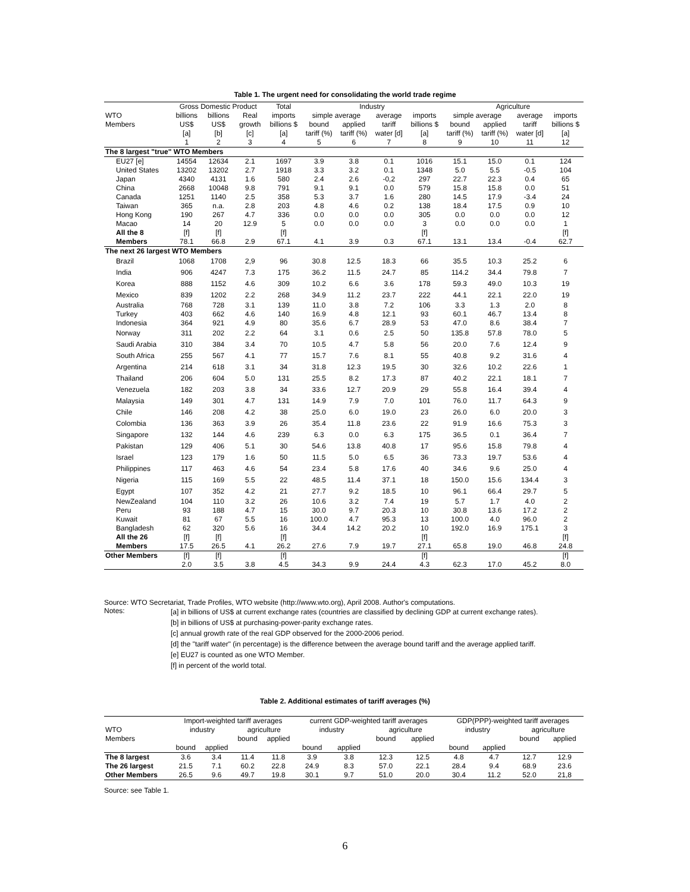Table 1. The urgent need for consolidating the world trade regime
| | Gross Domestic Product | | | Total | Industry | | | | Agriculture | | | |
| --- | --- | --- | --- | --- | --- | --- | --- | --- | --- | --- | --- | --- |
| WTO | billions | billions | Real | imports | simple average | | average | imports | simple average | | average | imports |
| Members | US$ | US$ | growth | billions $ | bound | applied | tariff | billions $ | bound | applied | tariff | billions $ |
| | [a] | [b] | [c] | [a] | tariff (%) | tariff (%) | water [d] | [a] | tariff (%) | tariff (%) | water [d] | [a] |
| | 1 | 2 | 3 | 4 | 5 | 6 | 7 | 8 | 9 | 10 | 11 | 12 |
| The 8 largest "true" WTO Members | | | | | | | | | | | | |
| EU27 [e] | 14554 | 12634 | 2.1 | 1697 | 3.9 | 3.8 | 0.1 | 1016 | 15.1 | 15.0 | 0.1 | 124 |
| United States | 13202 | 13202 | 2.7 | 1918 | 3.3 | 3.2 | 0.1 | 1348 | 5.0 | 5.5 | -0.5 | 104 |
| Japan | 4340 | 4131 | 1.6 | 580 | 2.4 | 2.6 | -0,2 | 297 | 22.7 | 22.3 | 0.4 | 65 |
| China | 2668 | 10048 | 9.8 | 791 | 9.1 | 9.1 | 0.0 | 579 | 15.8 | 15.8 | 0.0 | 51 |
| Canada | 1251 | 1140 | 2.5 | 358 | 5.3 | 3.7 | 1.6 | 280 | 14.5 | 17.9 | -3.4 | 24 |
| Taiwan | 365 | n.a. | 2.8 | 203 | 4.8 | 4.6 | 0.2 | 138 | 18.4 | 17.5 | 0.9 | 10 |
| Hong Kong | 190 | 267 | 4.7 | 336 | 0.0 | 0.0 | 0.0 | 305 | 0.0 | 0.0 | 0.0 | 12 |
| Macao | 14 | 20 | 12.9 | 5 | 0.0 | 0.0 | 0.0 | 3 | 0.0 | 0.0 | 0.0 | 1 |
| All the 8 | [f] | [f] | | [f] | | | | [f] | | | | [f] |
| Members | 78.1 | 66.8 | 2.9 | 67.1 | 4.1 | 3.9 | 0.3 | 67.1 | 13.1 | 13.4 | -0.4 | 62.7 |
| The next 26 largest WTO Members | | | | | | | | | | | | |
| Brazil | 1068 | 1708 | 2,9 | 96 | 30.8 | 12.5 | 18.3 | 66 | 35.5 | 10.3 | 25.2 | 6 |
| India | 906 | 4247 | 7.3 | 175 | 36.2 | 11.5 | 24.7 | 85 | 114.2 | 34.4 | 79.8 | 7 |
| Korea | 888 | 1152 | 4.6 | 309 | 10.2 | 6.6 | 3.6 | 178 | 59.3 | 49.0 | 10.3 | 19 |
| Mexico | 839 | 1202 | 2.2 | 268 | 34.9 | 11.2 | 23.7 | 222 | 44.1 | 22.1 | 22.0 | 19 |
| Australia | 768 | 728 | 3.1 | 139 | 11.0 | 3.8 | 7.2 | 106 | 3.3 | 1.3 | 2.0 | 8 |
| Turkey | 403 | 662 | 4.6 | 140 | 16.9 | 4.8 | 12.1 | 93 | 60.1 | 46.7 | 13.4 | 8 |
| Indonesia | 364 | 921 | 4.9 | 80 | 35.6 | 6.7 | 28.9 | 53 | 47.0 | 8.6 | 38.4 | 7 |
| Norway | 311 | 202 | 2.2 | 64 | 3.1 | 0.6 | 2.5 | 50 | 135.8 | 57.8 | 78.0 | 5 |
| Saudi Arabia | 310 | 384 | 3.4 | 70 | 10.5 | 4.7 | 5.8 | 56 | 20.0 | 7.6 | 12.4 | 9 |
| South Africa | 255 | 567 | 4.1 | 77 | 15.7 | 7.6 | 8.1 | 55 | 40.8 | 9.2 | 31.6 | 4 |
| Argentina | 214 | 618 | 3.1 | 34 | 31.8 | 12.3 | 19.5 | 30 | 32.6 | 10.2 | 22.6 | 1 |
| Thailand | 206 | 604 | 5.0 | 131 | 25.5 | 8.2 | 17.3 | 87 | 40.2 | 22.1 | 18.1 | 7 |
| Venezuela | 182 | 203 | 3.8 | 34 | 33.6 | 12.7 | 20.9 | 29 | 55.8 | 16.4 | 39.4 | 4 |
| Malaysia | 149 | 301 | 4.7 | 131 | 14.9 | 7.9 | 7.0 | 101 | 76.0 | 11.7 | 64.3 | 9 |
| Chile | 146 | 208 | 4.2 | 38 | 25.0 | 6.0 | 19.0 | 23 | 26.0 | 6.0 | 20.0 | 3 |
| Colombia | 136 | 363 | 3.9 | 26 | 35.4 | 11.8 | 23.6 | 22 | 91.9 | 16.6 | 75.3 | 3 |
| Singapore | 132 | 144 | 4.6 | 239 | 6.3 | 0.0 | 6.3 | 175 | 36.5 | 0.1 | 36.4 | 7 |
| Pakistan | 129 | 406 | 5.1 | 30 | 54.6 | 13.8 | 40.8 | 17 | 95.6 | 15.8 | 79.8 | 4 |
| Israel | 123 | 179 | 1.6 | 50 | 11.5 | 5.0 | 6.5 | 36 | 73.3 | 19.7 | 53.6 | 4 |
| Philippines | 117 | 463 | 4.6 | 54 | 23.4 | 5.8 | 17.6 | 40 | 34.6 | 9.6 | 25.0 | 4 |
| Nigeria | 115 | 169 | 5.5 | 22 | 48.5 | 11.4 | 37.1 | 18 | 150.0 | 15.6 | 134.4 | 3 |
| Egypt | 107 | 352 | 4.2 | 21 | 27.7 | 9.2 | 18.5 | 10 | 96.1 | 66.4 | 29.7 | 5 |
| NewZealand | 104 | 110 | 3.2 | 26 | 10.6 | 3.2 | 7.4 | 19 | 5.7 | 1.7 | 4.0 | 2 |
| Peru | 93 | 188 | 4.7 | 15 | 30.0 | 9.7 | 20.3 | 10 | 30.8 | 13.6 | 17.2 | 2 |
| Kuwait | 81 | 67 | 5.5 | 16 | 100.0 | 4.7 | 95.3 | 13 | 100.0 | 4.0 | 96.0 | 2 |
| Bangladesh | 62 | 320 | 5.6 | 16 | 34.4 | 14.2 | 20.2 | 10 | 192.0 | 16.9 | 175.1 | 3 |
| All the 26 | [f] | [f] | | [f] | | | | [f] | | | | [f] |
| Members | 17.5 | 26.5 | 4.1 | 26.2 | 27.6 | 7.9 | 19.7 | 27.1 | 65.8 | 19.0 | 46.8 | 24.8 |
| Other Members | [f] | [f] | | [f] | | | | [f] | | | | [f] |
| | 2.0 | 3.5 | 3.8 | 4.5 | 34.3 | 9.9 | 24.4 | 4.3 | 62.3 | 17.0 | 45.2 | 8.0 |
Source: WTO Secretariat, Trade Profiles, WTO website (http://www.wto.org), April 2008. Author's computations.
Notes: [a] in billions of US$ at current exchange rates (countries are classified by declining GDP at current exchange rates).
[b] in billions of US$ at purchasing-power-parity exchange rates.
[c] annual growth rate of the real GDP observed for the 2000-2006 period.
[d] the "tariff water" (in percentage) is the difference between the average bound tariff and the average applied tariff.
[e] EU27 is counted as one WTO Member.
[f] in percent of the world total.
Table 2. Additional estimates of tariff averages (%)
| | Import-weighted tariff averages | | | | current GDP-weighted tariff averages | | | | GDP(PPP)-weighted tariff averages | | | |
| --- | --- | --- | --- | --- | --- | --- | --- | --- | --- | --- | --- | --- |
| WTO | industry | | agriculture | | industry | | agriculture | | industry | | agriculture | |
| Members | | | bound | applied | | | bound | applied | | | bound | applied |
| | bound | applied | | | bound | applied | | | bound | applied | | |
| The 8 largest | 3.6 | 3.4 | 11.4 | 11.8 | 3.9 | 3.8 | 12.3 | 12.5 | 4.8 | 4.7 | 12.7 | 12.9 |
| The 26 largest | 21.5 | 7.1 | 60.2 | 22.8 | 24.9 | 8.3 | 57.0 | 22.1 | 28.4 | 9.4 | 68.9 | 23.6 |
| Other Members | 26.5 | 9.6 | 49.7 | 19.8 | 30.1 | 9.7 | 51.0 | 20.0 | 30.4 | 11.2 | 52.0 | 21,8 |
Source: see Table 1.
6